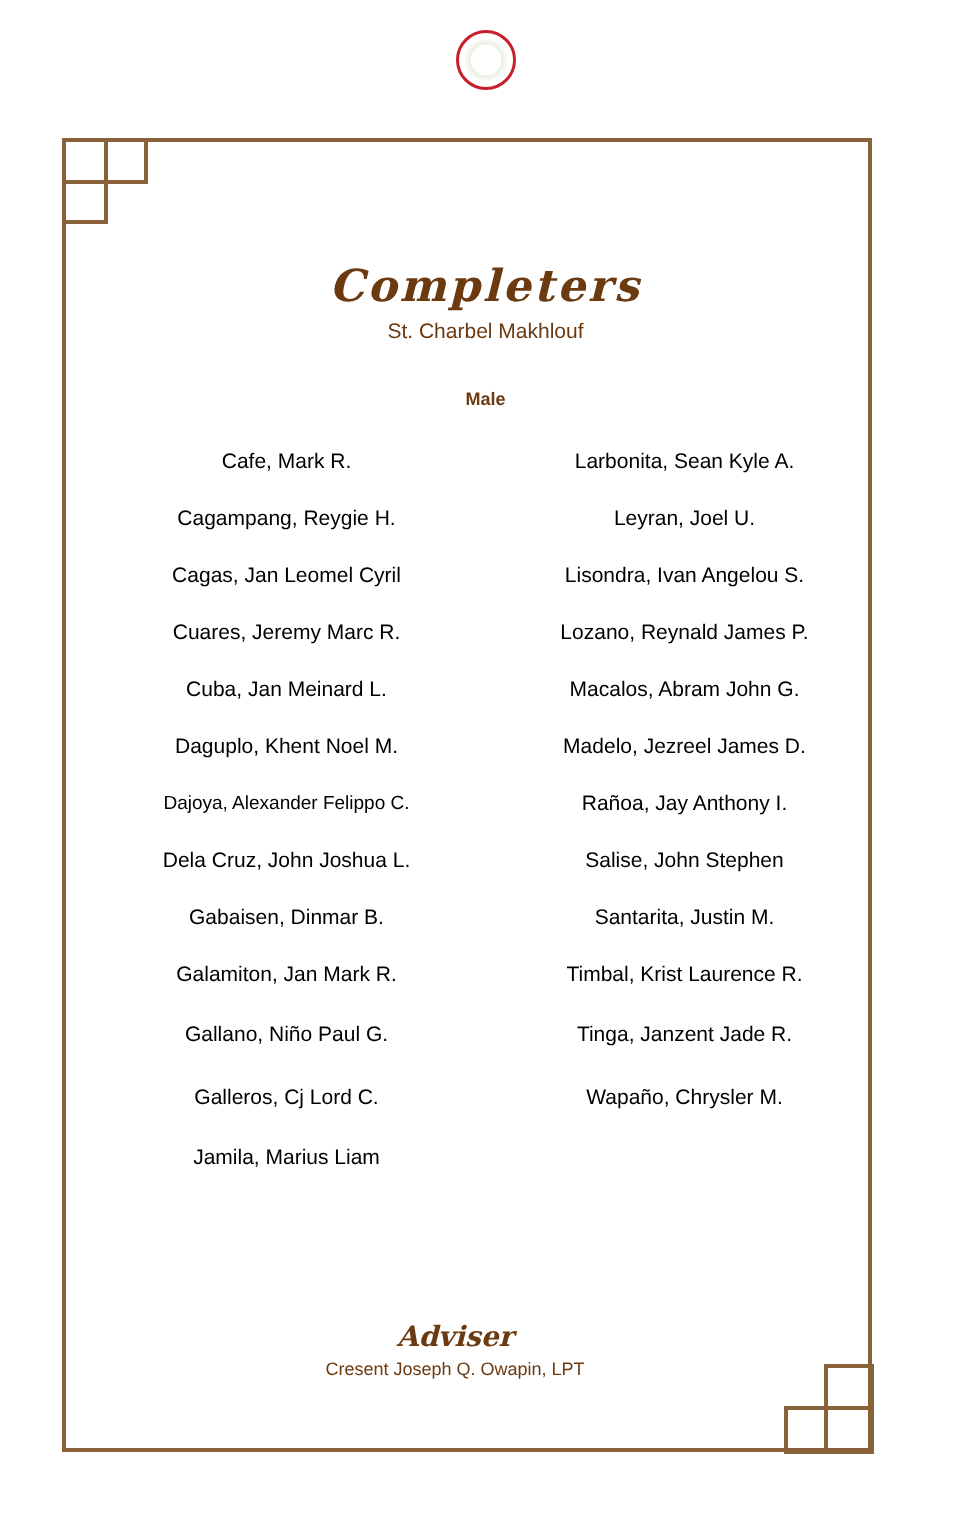Completers
St. Charbel Makhlouf
Male
| Cafe, Mark R. | Larbonita, Sean Kyle A. |
| Cagampang, Reygie H. | Leyran, Joel U. |
| Cagas, Jan Leomel Cyril | Lisondra, Ivan Angelou S. |
| Cuares, Jeremy Marc R. | Lozano, Reynald James P. |
| Cuba, Jan Meinard L. | Macalos, Abram John G. |
| Daguplo, Khent Noel M. | Madelo, Jezreel James D. |
| Dajoya, Alexander Felippo C. | Rañoa, Jay Anthony I. |
| Dela Cruz, John Joshua L. | Salise, John Stephen |
| Gabaisen, Dinmar B. | Santarita, Justin M. |
| Galamiton, Jan Mark R. | Timbal, Krist Laurence R. |
| Gallano, Niño Paul G. | Tinga, Janzent Jade R. |
| Galleros, Cj Lord C. | Wapaño, Chrysler M. |
| Jamila, Marius Liam | |
Adviser
Cresent Joseph Q. Owapin, LPT